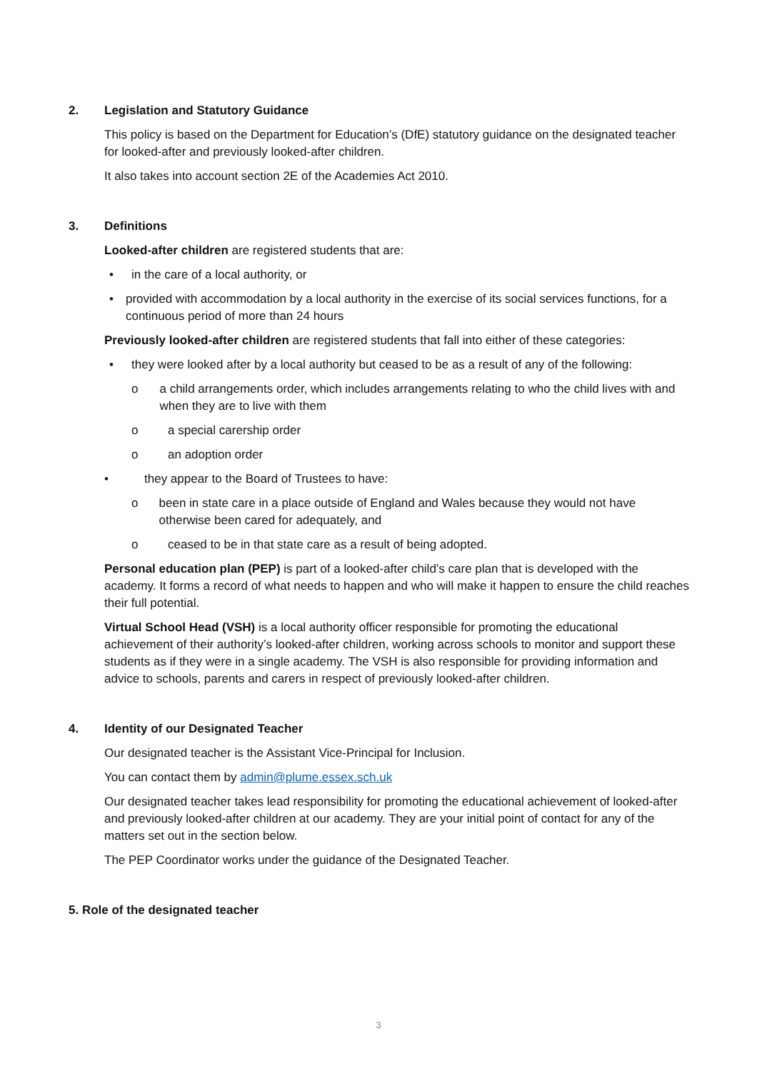2. Legislation and Statutory Guidance
This policy is based on the Department for Education’s (DfE) statutory guidance on the designated teacher for looked-after and previously looked-after children.
It also takes into account section 2E of the Academies Act 2010.
3. Definitions
Looked-after children are registered students that are:
• in the care of a local authority, or
• provided with accommodation by a local authority in the exercise of its social services functions, for a continuous period of more than 24 hours
Previously looked-after children are registered students that fall into either of these categories:
• they were looked after by a local authority but ceased to be as a result of any of the following:
o a child arrangements order, which includes arrangements relating to who the child lives with and when they are to live with them
o a special carership order
o an adoption order
• they appear to the Board of Trustees to have:
o been in state care in a place outside of England and Wales because they would not have otherwise been cared for adequately, and
o ceased to be in that state care as a result of being adopted.
Personal education plan (PEP) is part of a looked-after child’s care plan that is developed with the academy. It forms a record of what needs to happen and who will make it happen to ensure the child reaches their full potential.
Virtual School Head (VSH) is a local authority officer responsible for promoting the educational achievement of their authority’s looked-after children, working across schools to monitor and support these students as if they were in a single academy. The VSH is also responsible for providing information and advice to schools, parents and carers in respect of previously looked-after children.
4. Identity of our Designated Teacher
Our designated teacher is the Assistant Vice-Principal for Inclusion.
You can contact them by admin@plume.essex.sch.uk
Our designated teacher takes lead responsibility for promoting the educational achievement of looked-after and previously looked-after children at our academy. They are your initial point of contact for any of the matters set out in the section below.
The PEP Coordinator works under the guidance of the Designated Teacher.
5. Role of the designated teacher
3